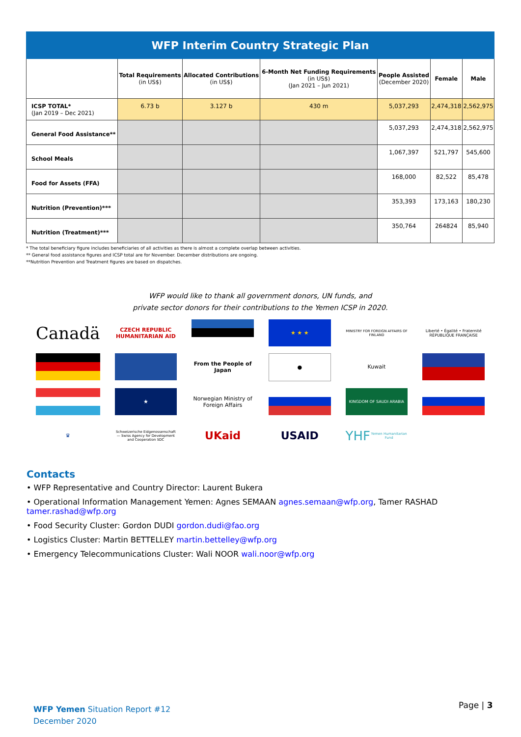| WFP Interim Country Strategic Plan | | | | | | |
| --- | --- | --- | --- | --- | --- | --- |
| | Total Requirements (in US$) | Allocated Contributions (in US$) | 6-Month Net Funding Requirements (in US$) (Jan 2021 – Jun 2021) | People Assisted (December 2020) | Female | Male |
| ICSP TOTAL* (Jan 2019 – Dec 2021) | 6.73 b | 3.127 b | 430 m | 5,037,293 | 2,474,318 | 2,562,975 |
| General Food Assistance** | | | | 5,037,293 | 2,474,318 | 2,562,975 |
| School Meals | | | | 1,067,397 | 521,797 | 545,600 |
| Food for Assets (FFA) | | | | 168,000 | 82,522 | 85,478 |
| Nutrition (Prevention)*** | | | | 353,393 | 173,163 | 180,230 |
| Nutrition (Treatment)*** | | | | 350,764 | 264824 | 85,940 |
* The total beneficiary figure includes beneficiaries of all activities as there is almost a complete overlap between activities.
** General food assistance figures and ICSP total are for November. December distributions are ongoing.
**Nutrition Prevention and Treatment figures are based on dispatches.
WFP would like to thank all government donors, UN funds, and
private sector donors for their contributions to the Yemen ICSP in 2020.
Canadä
CZECH REPUBLIC HUMANITARIAN AID
★ ★ ★
MINISTRY FOR FOREIGN AFFAIRS OF FINLAND
Liberté • Égalité • Fraternité RÉPUBLIQUE FRANÇAISE
From the People of Japan
●
Kuwait
★
Norwegian Ministry of Foreign Affairs
KINGDOM OF SAUDI ARABIA
♛
Schweizerische Eidgenossenschaft — Swiss Agency for Development and Cooperation SDC
UKaid
USAID
YHF Yemen Humanitarian Fund
Contacts
• WFP Representative and Country Director: Laurent Bukera
• Operational Information Management Yemen: Agnes SEMAAN agnes.semaan@wfp.org, Tamer RASHAD tamer.rashad@wfp.org
• Food Security Cluster: Gordon DUDI gordon.dudi@fao.org
• Logistics Cluster: Martin BETTELLEY martin.bettelley@wfp.org
• Emergency Telecommunications Cluster: Wali NOOR wali.noor@wfp.org
WFP Yemen Situation Report #12
December 2020
Page | 3